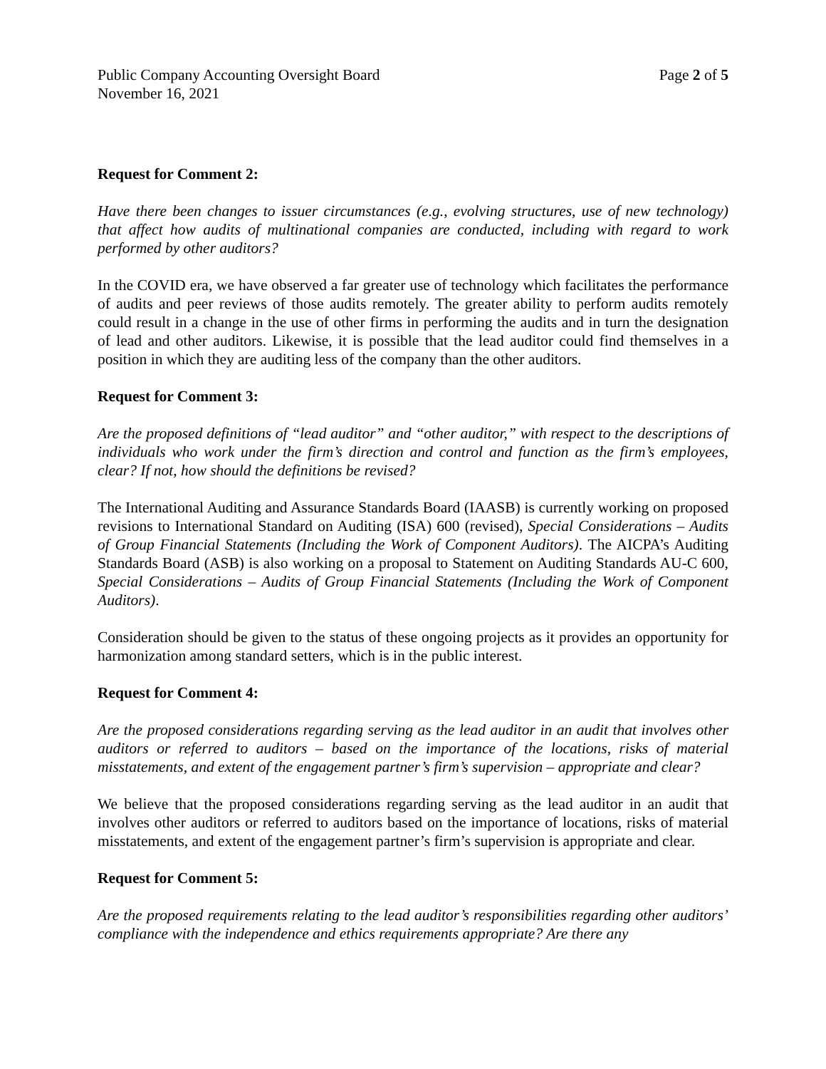Public Company Accounting Oversight Board Page 2 of 5
November 16, 2021
Request for Comment 2:
Have there been changes to issuer circumstances (e.g., evolving structures, use of new technology) that affect how audits of multinational companies are conducted, including with regard to work performed by other auditors?
In the COVID era, we have observed a far greater use of technology which facilitates the performance of audits and peer reviews of those audits remotely. The greater ability to perform audits remotely could result in a change in the use of other firms in performing the audits and in turn the designation of lead and other auditors. Likewise, it is possible that the lead auditor could find themselves in a position in which they are auditing less of the company than the other auditors.
Request for Comment 3:
Are the proposed definitions of “lead auditor” and “other auditor,” with respect to the descriptions of individuals who work under the firm’s direction and control and function as the firm’s employees, clear? If not, how should the definitions be revised?
The International Auditing and Assurance Standards Board (IAASB) is currently working on proposed revisions to International Standard on Auditing (ISA) 600 (revised), Special Considerations – Audits of Group Financial Statements (Including the Work of Component Auditors). The AICPA’s Auditing Standards Board (ASB) is also working on a proposal to Statement on Auditing Standards AU-C 600, Special Considerations – Audits of Group Financial Statements (Including the Work of Component Auditors).
Consideration should be given to the status of these ongoing projects as it provides an opportunity for harmonization among standard setters, which is in the public interest.
Request for Comment 4:
Are the proposed considerations regarding serving as the lead auditor in an audit that involves other auditors or referred to auditors – based on the importance of the locations, risks of material misstatements, and extent of the engagement partner’s firm’s supervision – appropriate and clear?
We believe that the proposed considerations regarding serving as the lead auditor in an audit that involves other auditors or referred to auditors based on the importance of locations, risks of material misstatements, and extent of the engagement partner’s firm’s supervision is appropriate and clear.
Request for Comment 5:
Are the proposed requirements relating to the lead auditor’s responsibilities regarding other auditors’ compliance with the independence and ethics requirements appropriate? Are there any